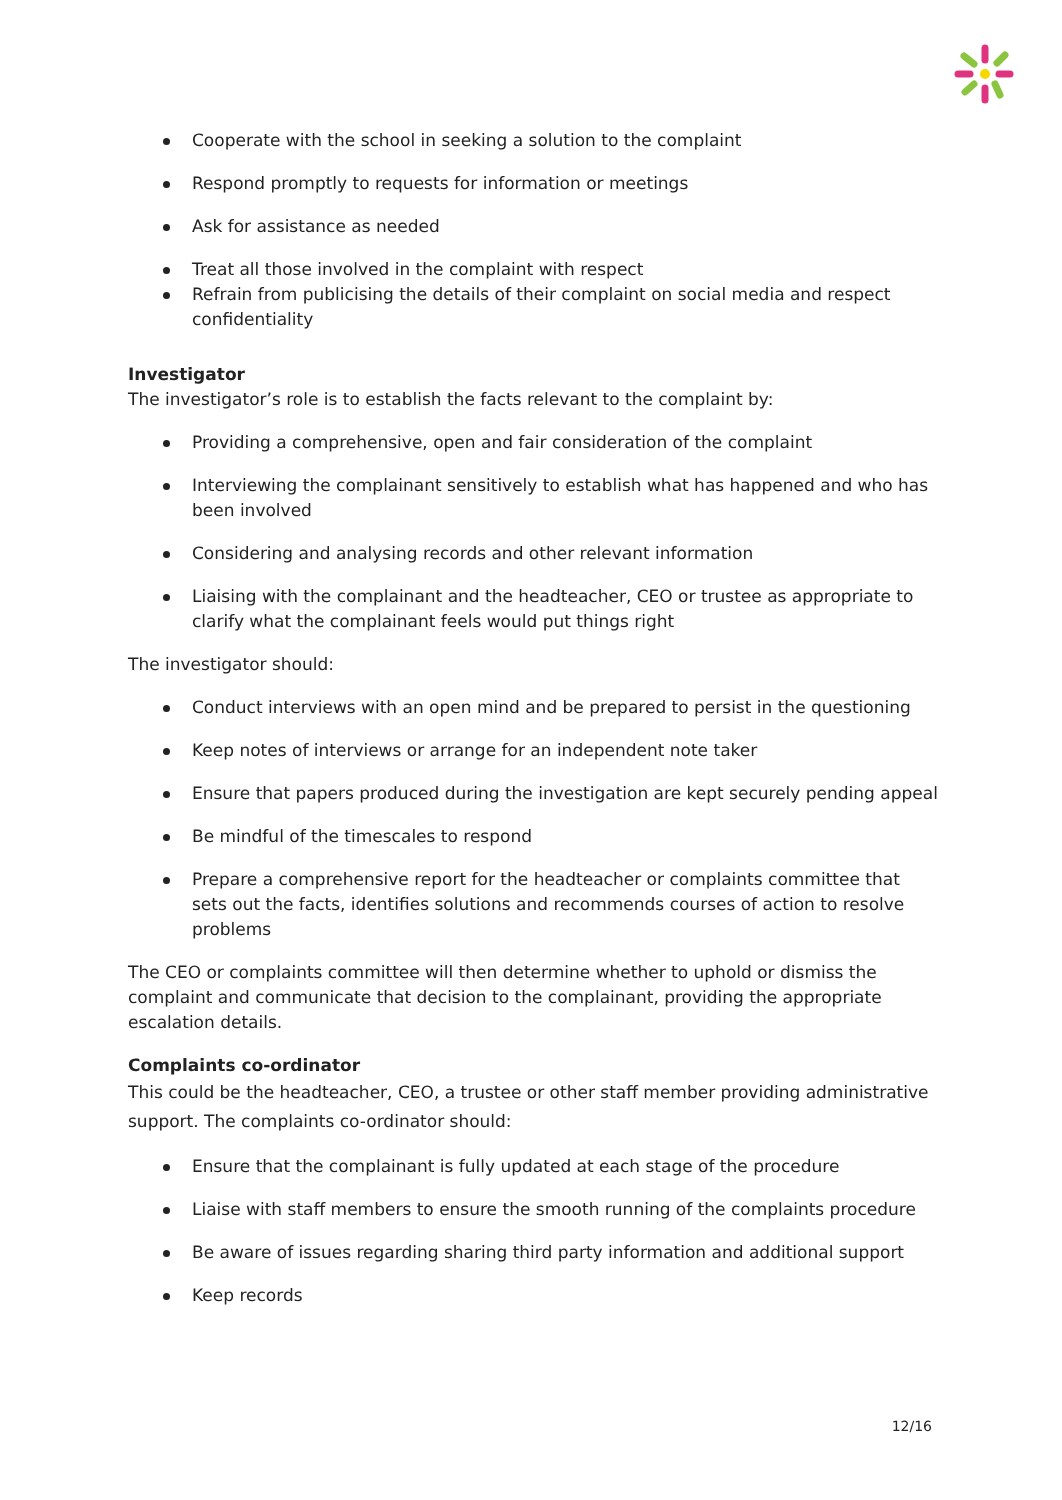Cooperate with the school in seeking a solution to the complaint
Respond promptly to requests for information or meetings
Ask for assistance as needed
Treat all those involved in the complaint with respect
Refrain from publicising the details of their complaint on social media and respect confidentiality
Investigator
The investigator’s role is to establish the facts relevant to the complaint by:
Providing a comprehensive, open and fair consideration of the complaint
Interviewing the complainant sensitively to establish what has happened and who has been involved
Considering and analysing records and other relevant information
Liaising with the complainant and the headteacher, CEO or trustee as appropriate to clarify what the complainant feels would put things right
The investigator should:
Conduct interviews with an open mind and be prepared to persist in the questioning
Keep notes of interviews or arrange for an independent note taker
Ensure that papers produced during the investigation are kept securely pending appeal
Be mindful of the timescales to respond
Prepare a comprehensive report for the headteacher or complaints committee that sets out the facts, identifies solutions and recommends courses of action to resolve problems
The CEO or complaints committee will then determine whether to uphold or dismiss the complaint and communicate that decision to the complainant, providing the appropriate escalation details.
Complaints co-ordinator
This could be the headteacher, CEO, a trustee or other staff member providing administrative support. The complaints co-ordinator should:
Ensure that the complainant is fully updated at each stage of the procedure
Liaise with staff members to ensure the smooth running of the complaints procedure
Be aware of issues regarding sharing third party information and additional support
Keep records
12/16